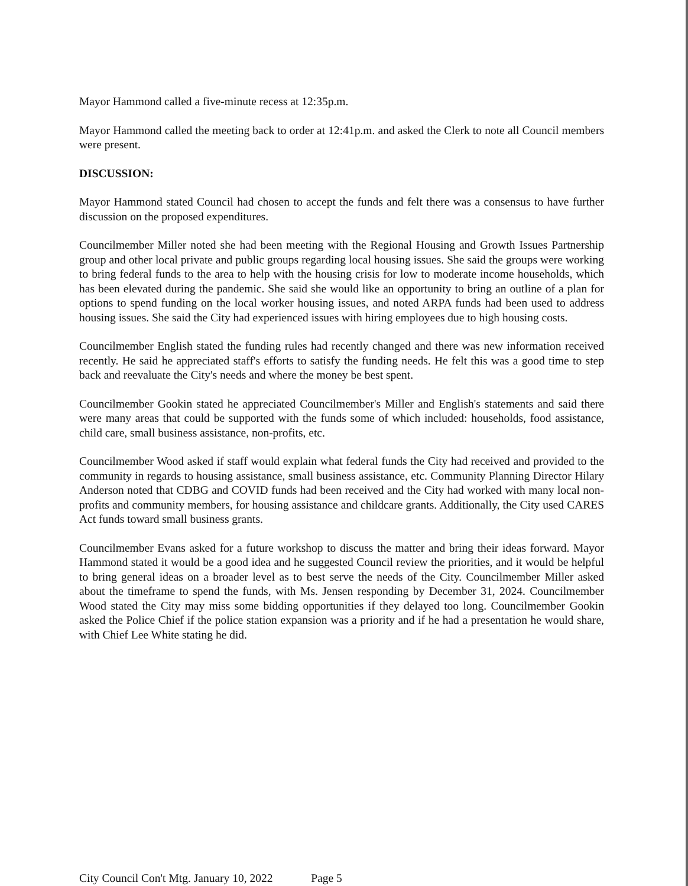Mayor Hammond called a five-minute recess at 12:35p.m.
Mayor Hammond called the meeting back to order at 12:41p.m. and asked the Clerk to note all Council members were present.
DISCUSSION:
Mayor Hammond stated Council had chosen to accept the funds and felt there was a consensus to have further discussion on the proposed expenditures.
Councilmember Miller noted she had been meeting with the Regional Housing and Growth Issues Partnership group and other local private and public groups regarding local housing issues. She said the groups were working to bring federal funds to the area to help with the housing crisis for low to moderate income households, which has been elevated during the pandemic. She said she would like an opportunity to bring an outline of a plan for options to spend funding on the local worker housing issues, and noted ARPA funds had been used to address housing issues. She said the City had experienced issues with hiring employees due to high housing costs.
Councilmember English stated the funding rules had recently changed and there was new information received recently. He said he appreciated staff's efforts to satisfy the funding needs. He felt this was a good time to step back and reevaluate the City's needs and where the money be best spent.
Councilmember Gookin stated he appreciated Councilmember's Miller and English's statements and said there were many areas that could be supported with the funds some of which included: households, food assistance, child care, small business assistance, non-profits, etc.
Councilmember Wood asked if staff would explain what federal funds the City had received and provided to the community in regards to housing assistance, small business assistance, etc. Community Planning Director Hilary Anderson noted that CDBG and COVID funds had been received and the City had worked with many local non-profits and community members, for housing assistance and childcare grants. Additionally, the City used CARES Act funds toward small business grants.
Councilmember Evans asked for a future workshop to discuss the matter and bring their ideas forward. Mayor Hammond stated it would be a good idea and he suggested Council review the priorities, and it would be helpful to bring general ideas on a broader level as to best serve the needs of the City. Councilmember Miller asked about the timeframe to spend the funds, with Ms. Jensen responding by December 31, 2024. Councilmember Wood stated the City may miss some bidding opportunities if they delayed too long. Councilmember Gookin asked the Police Chief if the police station expansion was a priority and if he had a presentation he would share, with Chief Lee White stating he did.
City Council Con't Mtg. January 10, 2022 Page 5